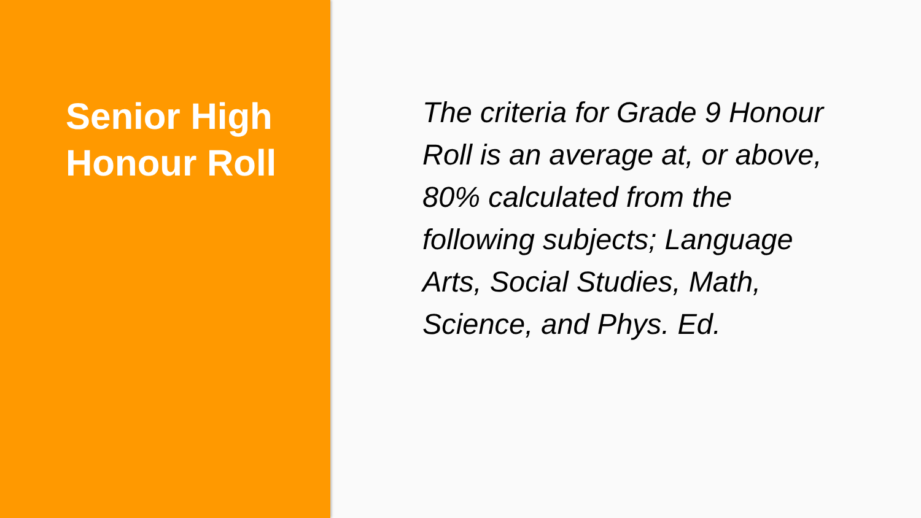Senior High
Honour Roll
The criteria for Grade 9 Honour Roll is an average at, or above, 80% calculated from the following subjects; Language Arts, Social Studies, Math, Science, and Phys. Ed.